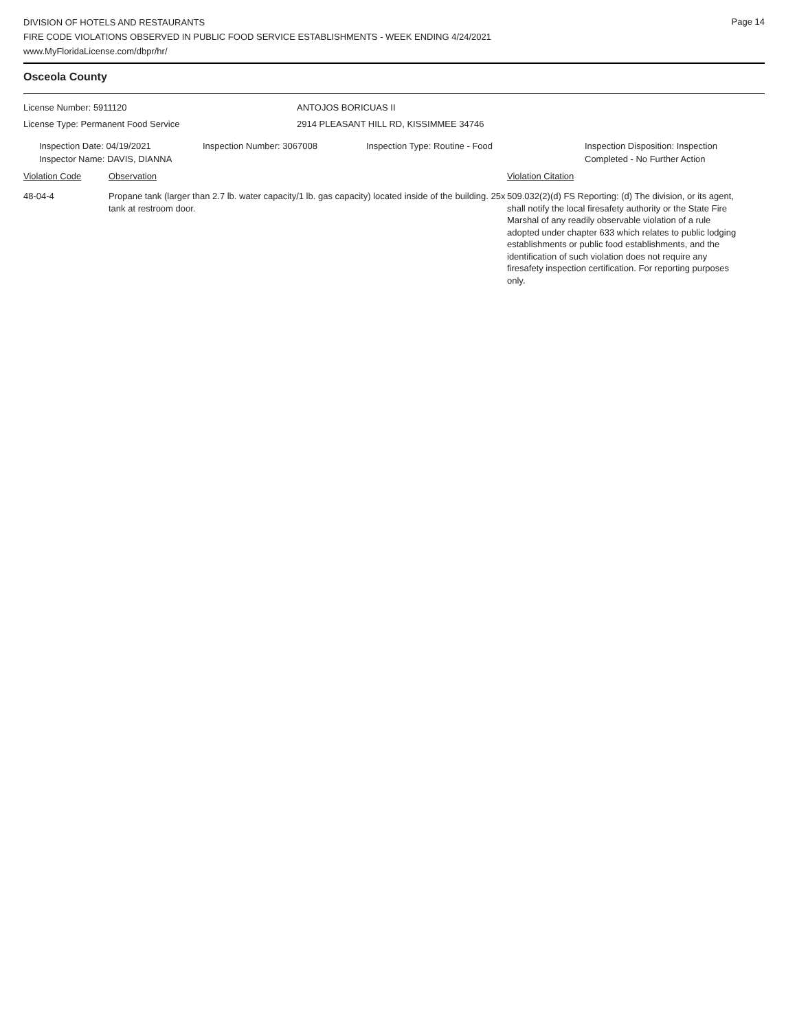DIVISION OF HOTELS AND RESTAURANTS
FIRE CODE VIOLATIONS OBSERVED IN PUBLIC FOOD SERVICE ESTABLISHMENTS - WEEK ENDING 4/24/2021
www.MyFloridaLicense.com/dbpr/hr/
Page 14
Osceola County
License Number: 5911120 ANTOJOS BORICUAS II
License Type: Permanent Food Service 2914 PLEASANT HILL RD, KISSIMMEE 34746
Inspection Date: 04/19/2021
Inspector Name: DAVIS, DIANNA
Inspection Number: 3067008 Inspection Type: Routine - Food Inspection Disposition: Inspection
Completed - No Further Action
Violation Code Observation Violation Citation
48-04-4 Propane tank (larger than 2.7 lb. water capacity/1 lb. gas capacity) located inside of the building. 25x tank at restroom door.
509.032(2)(d) FS Reporting: (d) The division, or its agent, shall notify the local firesafety authority or the State Fire Marshal of any readily observable violation of a rule adopted under chapter 633 which relates to public lodging establishments or public food establishments, and the identification of such violation does not require any firesafety inspection certification. For reporting purposes only.